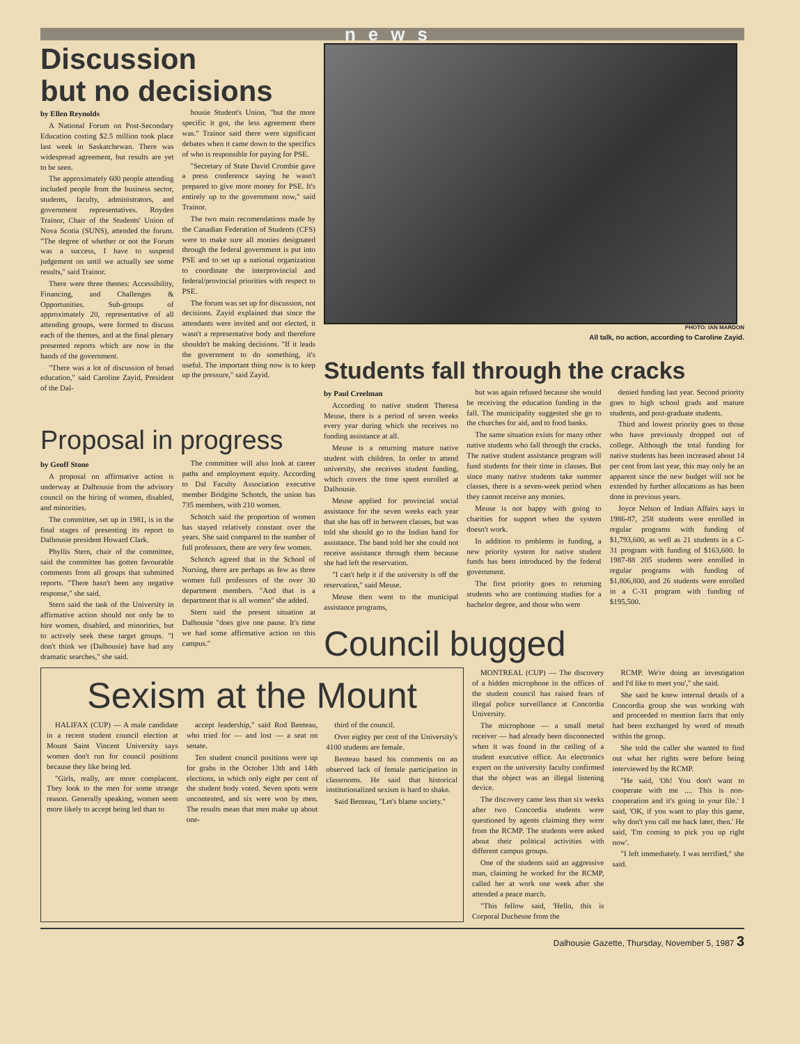news
Discussion
but no decisions
by Ellen Reynolds
A National Forum on Post-Secondary Education costing $2.5 million took place last week in Saskatchewan. There was widespread agreement, but results are yet to be seen.
The approximately 600 people attending included people from the business sector, students, faculty, administrators, and government representatives. Royden Trainor, Chair of the Students' Union of Nova Scotia (SUNS), attended the forum. "The degree of whether or not the Forum was a success, I have to suspend judgement on until we actually see some results," said Trainor.
There were three themes: Accessibility, Financing, and Challenges & Opportunities. Sub-groups of approximately 20, representative of all attending groups, were formed to discuss each of the themes, and at the final plenary presented reports which are now in the hands of the government.
"There was a lot of discussion of broad education," said Caroline Zayid, President of the Dal-
housie Student's Union, "but the more specific it got, the less agreement there was." Trainor said there were significant debates when it came down to the specifics of who is responsible for paying for PSE.
"Secretary of State David Crombie gave a press conference saying he wasn't prepared to give more money for PSE. It's entirely up to the government now," said Trainor.
The two main recomendations made by the Canadian Federation of Students (CFS) were to make sure all monies designated through the federal government is put into PSE and to set up a national organization to coordinate the interprovincial and federal/provincial priorities with respect to PSE.
The forum was set up for discussion, not decisions. Zayid explained that since the attendants were invited and not elected, it wasn't a representative body and therefore shouldn't be making decisions. "If it leads the government to do something, it's useful. The important thing now is to keep up the pressure," said Zayid.
Proposal in progress
by Geoff Stone
A proposal on affirmative action is underway at Dalhousie from the advisory council on the hiring of women, disabled, and minorities.
The committee, set up in 1981, is in the final stages of presenting its report to Dalhousie president Howard Clark.
Phyllis Stern, chair of the committee, said the committee has gotten favourable comments from all groups that submitted reports. "There hasn't been any negative response," she said.
Stern said the task of the University in affirmative action should not only be to hire women, disabled, and minorities, but to actively seek these target groups. "I don't think we (Dalhousie) have had any dramatic searches," she said.
The committee will also look at career paths and employment equity. According to Dal Faculty Association executive member Bridgitte Schotch, the union has 735 members, with 210 women.
Schotch said the proportion of women has stayed relatively constant over the years. She said compared to the number of full professors, there are very few women.
Schotch agreed that in the School of Nursing, there are perhaps as few as three women full professors of the over 30 department members. "And that is a department that is all women" she added.
Stern said the present situation at Dalhousie "does give one pause. It's time we had some affirmative action on this campus."
PHOTO: IAN MARDON
All talk, no action, according to Caroline Zayid.
Students fall through the cracks
by Paul Creelman
According to native student Theresa Meuse, there is a period of seven weeks every year during which she receives no funding assistance at all.
Meuse is a returning mature native student with children. In order to attend university, she receives student funding, which covers the time spent enrolled at Dalhousie.
Meuse applied for provincial social assistance for the seven weeks each year that she has off in between classes, but was told she should go to the Indian band for assistance. The band told her she could not receive assistance through them because she had left the reservation.
"I can't help it if the university is off the reservation," said Meuse.
Meuse then went to the municipal assistance programs,
but was again refused because she would be receiving the education funding in the fall. The municipality suggested she go to the churches for aid, and to food banks.
The same situation exists for many other native students who fall through the cracks. The native student assistance program will fund students for their time in classes. But since many native students take summer classes, there is a seven-week period when they cannot receive any monies.
Meuse is not happy with going to charities for support when the system doesn't work.
In addition to problems in funding, a new priority system for native student funds has been introduced by the federal government.
The first priority goes to returning students who are continuing studies for a bachelor degree, and those who were
denied funding last year. Second priority goes to high school grads and mature students, and post-graduate students.
Third and lowest priority goes to those who have previously dropped out of college. Although the total funding for native students has been increased about 14 per cent from last year, this may only be an apparent since the new budget will not be extended by further allocations as has been done in previous years.
Joyce Nelson of Indian Affairs says in 1986-87, 258 students were enrolled in regular programs with funding of $1,793,600, as well as 21 students in a C-31 program with funding of $163,600. In 1987-88 205 students were enrolled in regular programs with funding of $1,806,800, and 26 students were enrolled in a C-31 program with funding of $195,500.
Council bugged
Sexism at the Mount
HALIFAX (CUP) — A male candidate in a recent student council election at Mount Saint Vincent University says women don't run for council positions because they like being led.
"Girls, really, are more complacent. They look to the men for some strange reason. Generally speaking, women seem more likely to accept being led than to
accept leadership," said Rod Benteau, who tried for — and lost — a seat on senate.
Ten student council positions were up for grabs in the October 13th and 14th elections, in which only eight per cent of the student body voted. Seven spots were uncontested, and six were won by men. The results mean that men make up about one-
third of the council.
Over eighty per cent of the University's 4100 students are female.
Benteau based his comments on an observed lack of female participation in classrooms. He said that historical institutionalized sexism is hard to shake.
Said Benteau, "Let's blame society."
MONTREAL (CUP) — The discovery of a hidden microphone in the offices of the student council has raised fears of illegal police surveillance at Concordia University.
The microphone — a small metal receiver — had already been disconnected when it was found in the ceiling of a student executive office. An electronics expert on the university faculty confirmed that the object was an illegal listening device.
The discovery came less than six weeks after two Concordia students were questioned by agents claiming they were from the RCMP. The students were asked about their political activities with different campus groups.
One of the students said an aggressive man, claiming he worked for the RCMP, called her at work one week after she attended a peace march.
"This fellow said, 'Hello, this is Corporal Duchesne from the
RCMP. We're doing an investigation and I'd like to meet you'," she said.
She said he knew internal details of a Concordia group she was working with and proceeded to mention facts that only had been exchanged by word of mouth within the group.
She told the caller she wanted to find out what her rights were before being interviewed by the RCMP.
"He said, 'Oh! You don't want to cooperate with me .... This is non-cooperation and it's going in your file.' I said, 'OK, if you want to play this game, why don't you call me back later, then.' He said, 'I'm coming to pick you up right now'.
"I left immediately. I was terrified," she said.
Dalhousie Gazette, Thursday, November 5, 1987 3